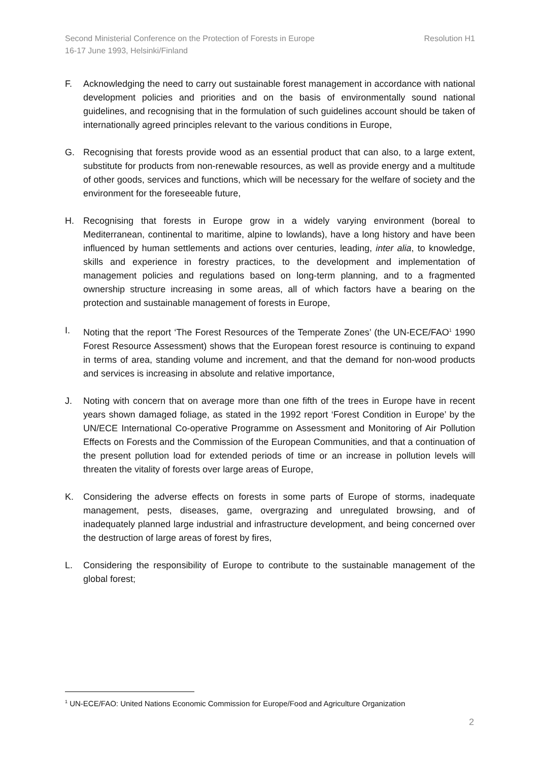Resolution H1 Second Ministerial Conference on the Protection of Forests in Europe
16-17 June 1993, Helsinki/Finland
F. Acknowledging the need to carry out sustainable forest management in accordance with national development policies and priorities and on the basis of environmentally sound national guidelines, and recognising that in the formulation of such guidelines account should be taken of internationally agreed principles relevant to the various conditions in Europe,
G. Recognising that forests provide wood as an essential product that can also, to a large extent, substitute for products from non-renewable resources, as well as provide energy and a multitude of other goods, services and functions, which will be necessary for the welfare of society and the environment for the foreseeable future,
H. Recognising that forests in Europe grow in a widely varying environment (boreal to Mediterranean, continental to maritime, alpine to lowlands), have a long history and have been influenced by human settlements and actions over centuries, leading, inter alia, to knowledge, skills and experience in forestry practices, to the development and implementation of management policies and regulations based on long-term planning, and to a fragmented ownership structure increasing in some areas, all of which factors have a bearing on the protection and sustainable management of forests in Europe,
I. Noting that the report ‘The Forest Resources of the Temperate Zones’ (the UN-ECE/FAO<sup>1</sup> 1990 Forest Resource Assessment) shows that the European forest resource is continuing to expand in terms of area, standing volume and increment, and that the demand for non-wood products and services is increasing in absolute and relative importance,
J. Noting with concern that on average more than one fifth of the trees in Europe have in recent years shown damaged foliage, as stated in the 1992 report ‘Forest Condition in Europe’ by the UN/ECE International Co-operative Programme on Assessment and Monitoring of Air Pollution Effects on Forests and the Commission of the European Communities, and that a continuation of the present pollution load for extended periods of time or an increase in pollution levels will threaten the vitality of forests over large areas of Europe,
K. Considering the adverse effects on forests in some parts of Europe of storms, inadequate management, pests, diseases, game, overgrazing and unregulated browsing, and of inadequately planned large industrial and infrastructure development, and being concerned over the destruction of large areas of forest by fires,
L. Considering the responsibility of Europe to contribute to the sustainable management of the global forest;
<sup>1</sup> UN-ECE/FAO: United Nations Economic Commission for Europe/Food and Agriculture Organization
2